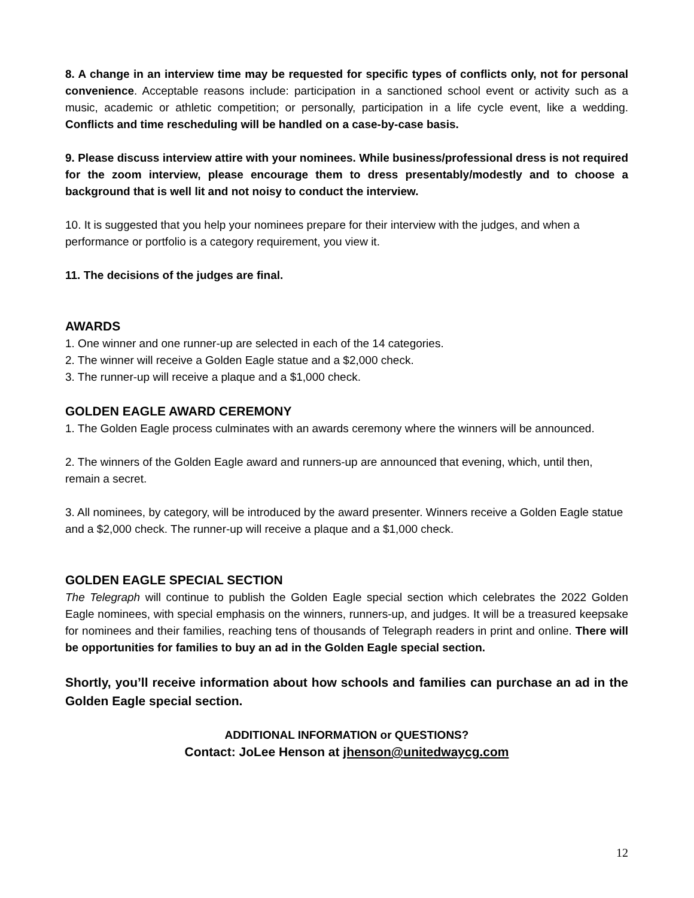8. A change in an interview time may be requested for specific types of conflicts only, not for personal convenience. Acceptable reasons include: participation in a sanctioned school event or activity such as a music, academic or athletic competition; or personally, participation in a life cycle event, like a wedding. Conflicts and time rescheduling will be handled on a case-by-case basis.
9. Please discuss interview attire with your nominees. While business/professional dress is not required for the zoom interview, please encourage them to dress presentably/modestly and to choose a background that is well lit and not noisy to conduct the interview.
10. It is suggested that you help your nominees prepare for their interview with the judges, and when a performance or portfolio is a category requirement, you view it.
11. The decisions of the judges are final.
AWARDS
1. One winner and one runner-up are selected in each of the 14 categories.
2. The winner will receive a Golden Eagle statue and a $2,000 check.
3. The runner-up will receive a plaque and a $1,000 check.
GOLDEN EAGLE AWARD CEREMONY
1. The Golden Eagle process culminates with an awards ceremony where the winners will be announced.
2. The winners of the Golden Eagle award and runners-up are announced that evening, which, until then, remain a secret.
3. All nominees, by category, will be introduced by the award presenter. Winners receive a Golden Eagle statue and a $2,000 check. The runner-up will receive a plaque and a $1,000 check.
GOLDEN EAGLE SPECIAL SECTION
The Telegraph will continue to publish the Golden Eagle special section which celebrates the 2022 Golden Eagle nominees, with special emphasis on the winners, runners-up, and judges. It will be a treasured keepsake for nominees and their families, reaching tens of thousands of Telegraph readers in print and online. There will be opportunities for families to buy an ad in the Golden Eagle special section.
Shortly, you’ll receive information about how schools and families can purchase an ad in the Golden Eagle special section.
ADDITIONAL INFORMATION or QUESTIONS?
Contact: JoLee Henson at jhenson@unitedwaycg.com
12